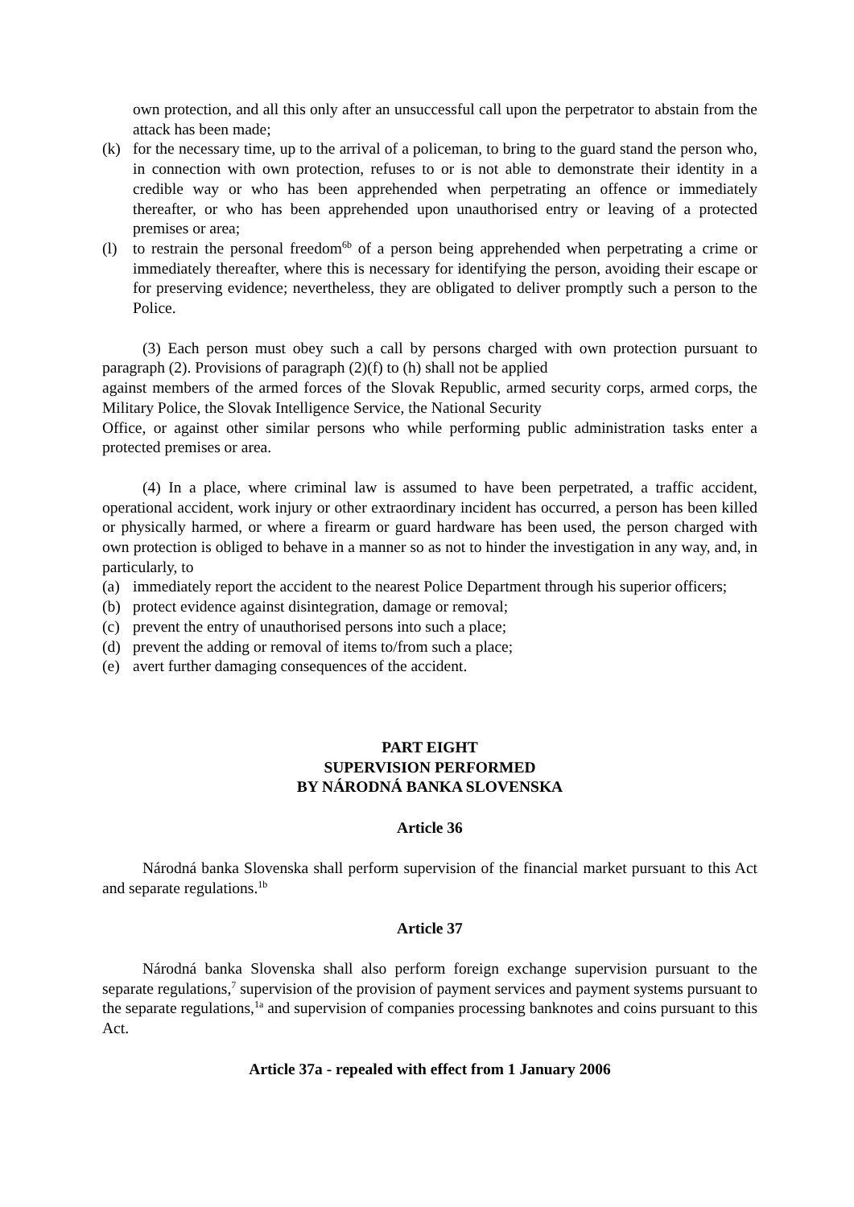own protection, and all this only after an unsuccessful call upon the perpetrator to abstain from the attack has been made;
(k) for the necessary time, up to the arrival of a policeman, to bring to the guard stand the person who, in connection with own protection, refuses to or is not able to demonstrate their identity in a credible way or who has been apprehended when perpetrating an offence or immediately thereafter, or who has been apprehended upon unauthorised entry or leaving of a protected premises or area;
(l) to restrain the personal freedom<sup>6b</sup> of a person being apprehended when perpetrating a crime or immediately thereafter, where this is necessary for identifying the person, avoiding their escape or for preserving evidence; nevertheless, they are obligated to deliver promptly such a person to the Police.
(3) Each person must obey such a call by persons charged with own protection pursuant to paragraph (2). Provisions of paragraph (2)(f) to (h) shall not be applied
against members of the armed forces of the Slovak Republic, armed security corps, armed corps, the Military Police, the Slovak Intelligence Service, the National Security
Office, or against other similar persons who while performing public administration tasks enter a protected premises or area.
(4) In a place, where criminal law is assumed to have been perpetrated, a traffic accident, operational accident, work injury or other extraordinary incident has occurred, a person has been killed or physically harmed, or where a firearm or guard hardware has been used, the person charged with own protection is obliged to behave in a manner so as not to hinder the investigation in any way, and, in particularly, to
(a) immediately report the accident to the nearest Police Department through his superior officers;
(b) protect evidence against disintegration, damage or removal;
(c) prevent the entry of unauthorised persons into such a place;
(d) prevent the adding or removal of items to/from such a place;
(e) avert further damaging consequences of the accident.
PART EIGHT
SUPERVISION PERFORMED
BY NÁRODNÁ BANKA SLOVENSKA
Article 36
Národná banka Slovenska shall perform supervision of the financial market pursuant to this Act and separate regulations.<sup>1b</sup>
Article 37
Národná banka Slovenska shall also perform foreign exchange supervision pursuant to the separate regulations,<sup>7</sup> supervision of the provision of payment services and payment systems pursuant to the separate regulations,<sup>1a</sup> and supervision of companies processing banknotes and coins pursuant to this Act.
Article 37a - repealed with effect from 1 January 2006